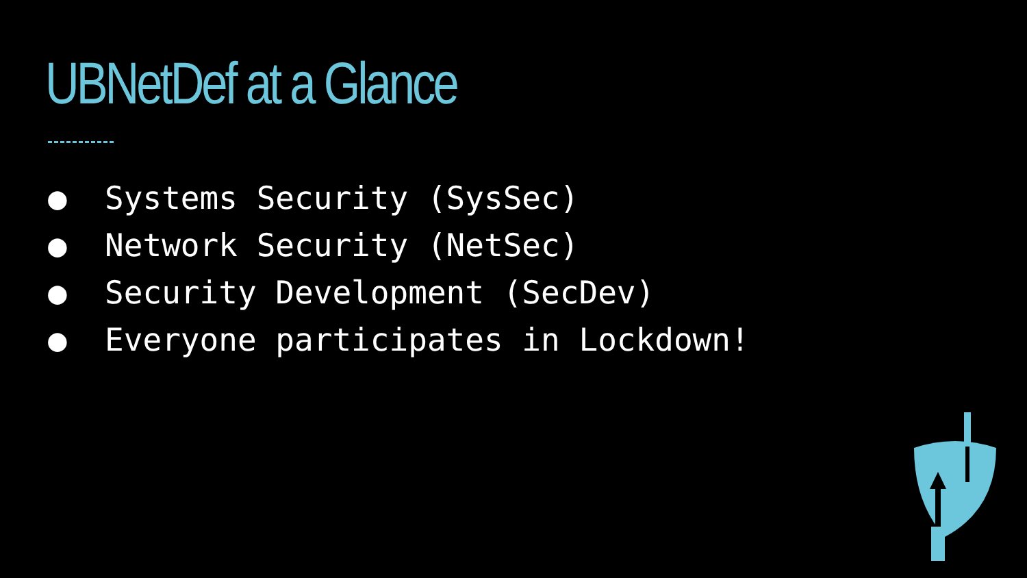UBNetDef at a Glance
● Systems Security (SysSec)
● Network Security (NetSec)
● Security Development (SecDev)
● Everyone participates in Lockdown!